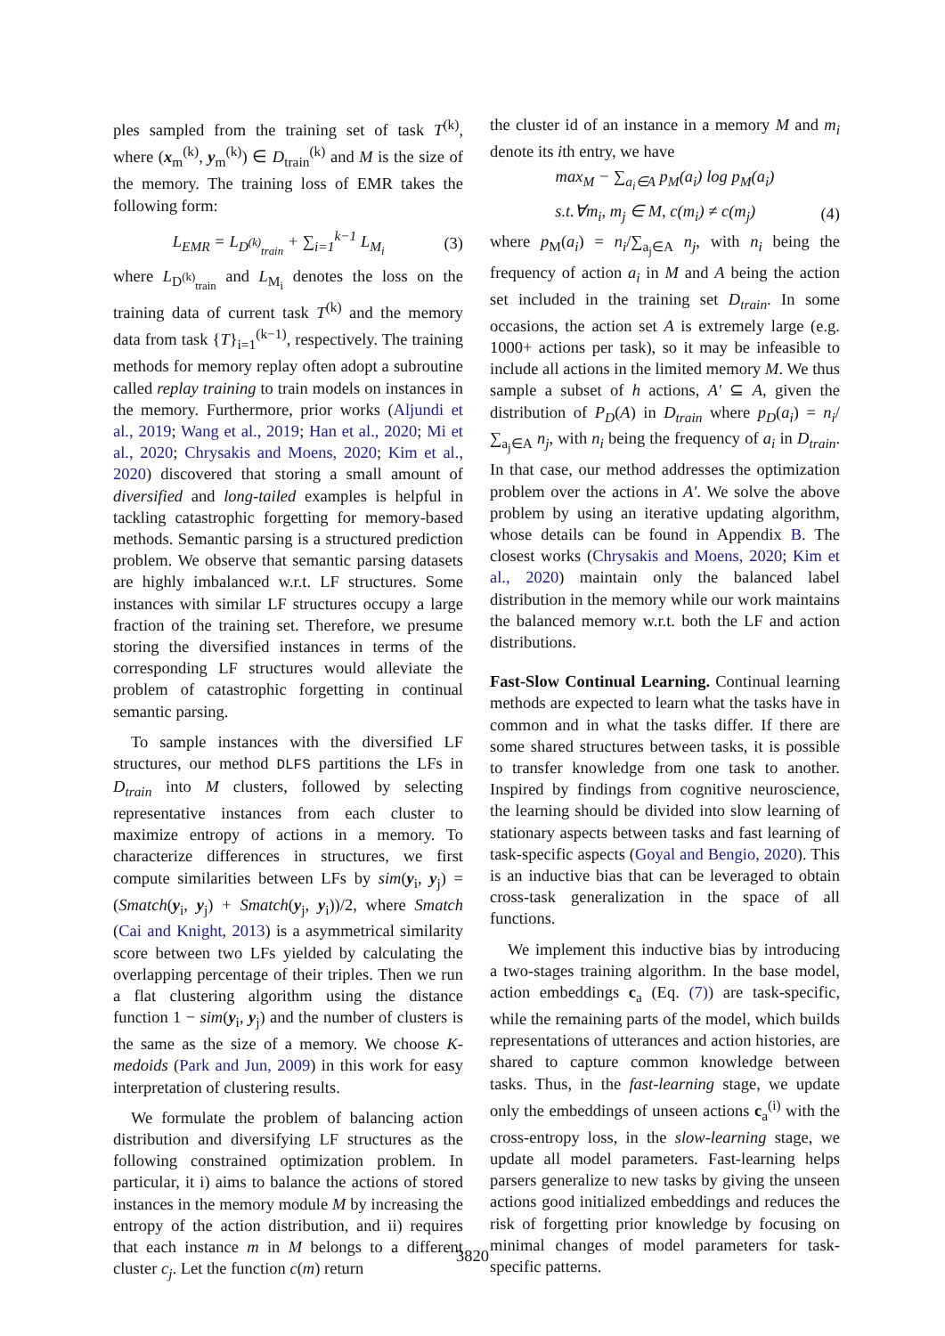ples sampled from the training set of task T<sup>(k)</sup>, where (x<sub>m</sub><sup>(k)</sup>, y<sub>m</sub><sup>(k)</sup>) ∈ D<sub>train</sub><sup>(k)</sup> and M is the size of the memory. The training loss of EMR takes the following form:
L<sub>EMR</sub> = L<sub>D<sup>(k)</sup><sub>train</sub></sub> + ∑<sub>i=1</sub><sup>k−1</sup> L<sub>M<sub>i</sub></sub> (3)
where L<sub>D<sup>(k)</sup><sub>train</sub></sub> and L<sub>M<sub>i</sub></sub> denotes the loss on the training data of current task T<sup>(k)</sup> and the memory data from task {T}<sub>i=1</sub><sup>(k−1)</sup>, respectively. The training methods for memory replay often adopt a subroutine called replay training to train models on instances in the memory. Furthermore, prior works (Aljundi et al., 2019; Wang et al., 2019; Han et al., 2020; Mi et al., 2020; Chrysakis and Moens, 2020; Kim et al., 2020) discovered that storing a small amount of diversified and long-tailed examples is helpful in tackling catastrophic forgetting for memory-based methods. Semantic parsing is a structured prediction problem. We observe that semantic parsing datasets are highly imbalanced w.r.t. LF structures. Some instances with similar LF structures occupy a large fraction of the training set. Therefore, we presume storing the diversified instances in terms of the corresponding LF structures would alleviate the problem of catastrophic forgetting in continual semantic parsing.
To sample instances with the diversified LF structures, our method DLFS partitions the LFs in D<sub>train</sub> into M clusters, followed by selecting representative instances from each cluster to maximize entropy of actions in a memory. To characterize differences in structures, we first compute similarities between LFs by sim(y<sub>i</sub>, y<sub>j</sub>) = (Smatch(y<sub>i</sub>, y<sub>j</sub>) + Smatch(y<sub>j</sub>, y<sub>i</sub>))/2, where Smatch (Cai and Knight, 2013) is a asymmetrical similarity score between two LFs yielded by calculating the overlapping percentage of their triples. Then we run a flat clustering algorithm using the distance function 1 − sim(y<sub>i</sub>, y<sub>j</sub>) and the number of clusters is the same as the size of a memory. We choose K-medoids (Park and Jun, 2009) in this work for easy interpretation of clustering results.
We formulate the problem of balancing action distribution and diversifying LF structures as the following constrained optimization problem. In particular, it i) aims to balance the actions of stored instances in the memory module M by increasing the entropy of the action distribution, and ii) requires that each instance m in M belongs to a different cluster c<sub>j</sub>. Let the function c(m) return
the cluster id of an instance in a memory M and m<sub>i</sub> denote its ith entry, we have
max<sub>M</sub> − ∑<sub>a<sub>i</sub>∈A</sub> p<sub>M</sub>(a<sub>i</sub>) log p<sub>M</sub>(a<sub>i</sub>)
s.t.∀m<sub>i</sub>, m<sub>j</sub> ∈ M, c(m<sub>i</sub>) ≠ c(m<sub>j</sub>) (4)
where p<sub>M</sub>(a<sub>i</sub>) = n<sub>i</sub>/∑<sub>a<sub>j</sub>∈A</sub> n<sub>j</sub>, with n<sub>i</sub> being the frequency of action a<sub>i</sub> in M and A being the action set included in the training set D<sub>train</sub>. In some occasions, the action set A is extremely large (e.g. 1000+ actions per task), so it may be infeasible to include all actions in the limited memory M. We thus sample a subset of h actions, A′ ⊆ A, given the distribution of P<sub>D</sub>(A) in D<sub>train</sub> where p<sub>D</sub>(a<sub>i</sub>) = n<sub>i</sub>/∑<sub>a<sub>j</sub>∈A</sub> n<sub>j</sub>, with n<sub>i</sub> being the frequency of a<sub>i</sub> in D<sub>train</sub>. In that case, our method addresses the optimization problem over the actions in A′. We solve the above problem by using an iterative updating algorithm, whose details can be found in Appendix B. The closest works (Chrysakis and Moens, 2020; Kim et al., 2020) maintain only the balanced label distribution in the memory while our work maintains the balanced memory w.r.t. both the LF and action distributions.
Fast-Slow Continual Learning. Continual learning methods are expected to learn what the tasks have in common and in what the tasks differ. If there are some shared structures between tasks, it is possible to transfer knowledge from one task to another. Inspired by findings from cognitive neuroscience, the learning should be divided into slow learning of stationary aspects between tasks and fast learning of task-specific aspects (Goyal and Bengio, 2020). This is an inductive bias that can be leveraged to obtain cross-task generalization in the space of all functions.
We implement this inductive bias by introducing a two-stages training algorithm. In the base model, action embeddings c<sub>a</sub> (Eq. (7)) are task-specific, while the remaining parts of the model, which builds representations of utterances and action histories, are shared to capture common knowledge between tasks. Thus, in the fast-learning stage, we update only the embeddings of unseen actions c<sub>a</sub><sup>(i)</sup> with the cross-entropy loss, in the slow-learning stage, we update all model parameters. Fast-learning helps parsers generalize to new tasks by giving the unseen actions good initialized embeddings and reduces the risk of forgetting prior knowledge by focusing on minimal changes of model parameters for task-specific patterns.
3820